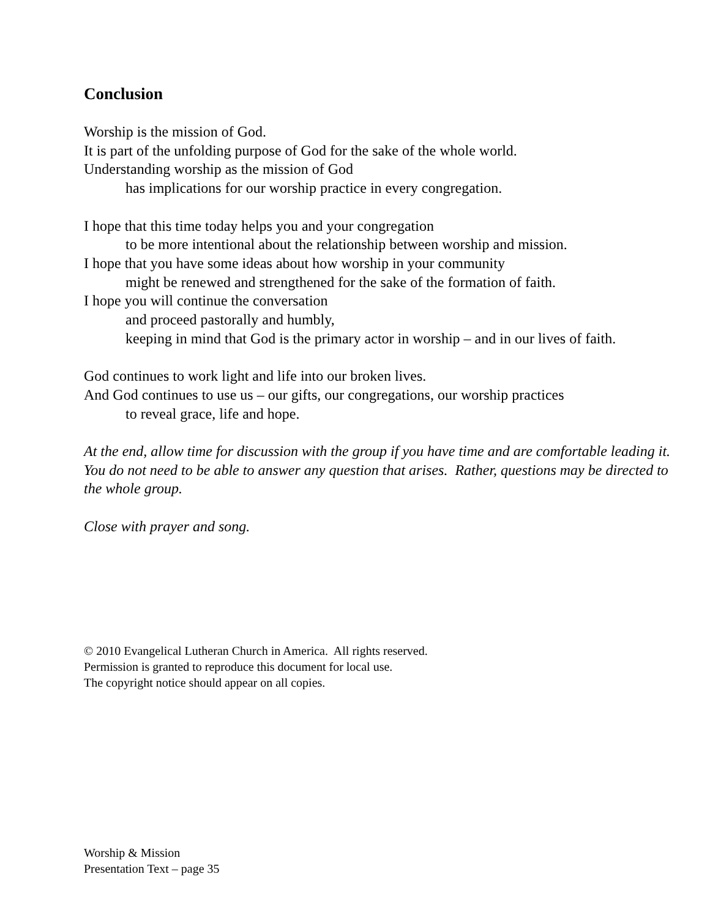Conclusion
Worship is the mission of God.
It is part of the unfolding purpose of God for the sake of the whole world.
Understanding worship as the mission of God
has implications for our worship practice in every congregation.
I hope that this time today helps you and your congregation
to be more intentional about the relationship between worship and mission.
I hope that you have some ideas about how worship in your community
might be renewed and strengthened for the sake of the formation of faith.
I hope you will continue the conversation
and proceed pastorally and humbly,
keeping in mind that God is the primary actor in worship – and in our lives of faith.
God continues to work light and life into our broken lives.
And God continues to use us – our gifts, our congregations, our worship practices
to reveal grace, life and hope.
At the end, allow time for discussion with the group if you have time and are comfortable leading it. You do not need to be able to answer any question that arises. Rather, questions may be directed to the whole group.
Close with prayer and song.
© 2010 Evangelical Lutheran Church in America. All rights reserved.
Permission is granted to reproduce this document for local use.
The copyright notice should appear on all copies.
Worship & Mission
Presentation Text – page 35